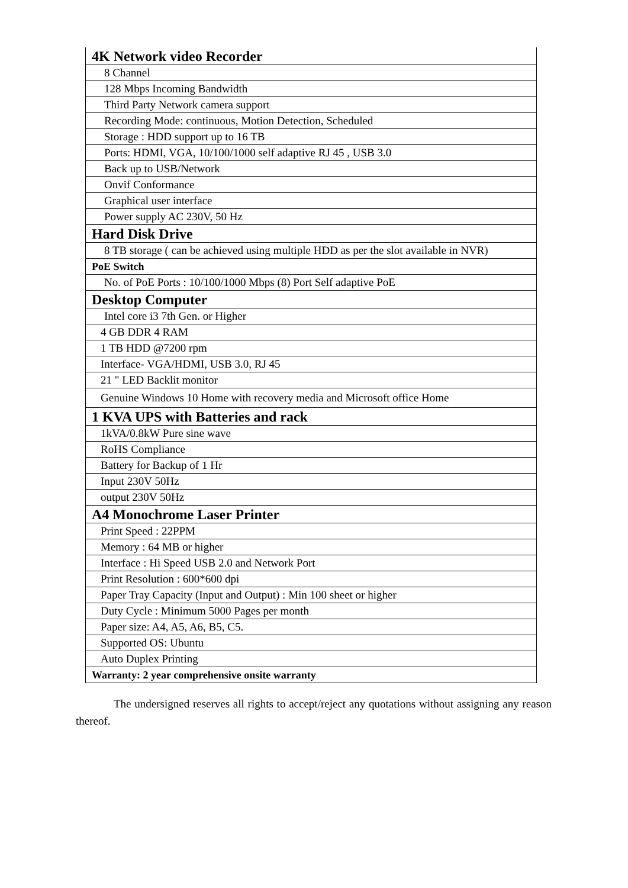| 4K Network video Recorder |
| 8 Channel |
| 128 Mbps Incoming Bandwidth |
| Third Party Network camera support |
| Recording Mode: continuous, Motion Detection, Scheduled |
| Storage : HDD support up to 16 TB |
| Ports: HDMI, VGA, 10/100/1000 self adaptive RJ 45 , USB 3.0 |
| Back up to USB/Network |
| Onvif Conformance |
| Graphical user interface |
| Power supply AC 230V, 50 Hz |
| Hard Disk Drive |
| 8 TB storage ( can be achieved using multiple HDD as per the slot available in NVR) |
| PoE Switch |
| No. of PoE Ports : 10/100/1000 Mbps (8) Port Self adaptive PoE |
| Desktop Computer |
| Intel core i3 7th Gen. or Higher |
| 4 GB DDR 4 RAM |
| 1 TB HDD @7200 rpm |
| Interface- VGA/HDMI, USB 3.0, RJ 45 |
| 21 " LED Backlit monitor |
| Genuine Windows 10 Home with recovery media and Microsoft office Home |
| 1 KVA UPS with Batteries and rack |
| 1kVA/0.8kW Pure sine wave |
| RoHS Compliance |
| Battery for Backup of 1 Hr |
| Input 230V 50Hz |
| output 230V 50Hz |
| A4 Monochrome Laser Printer |
| Print Speed : 22PPM |
| Memory : 64 MB or higher |
| Interface : Hi Speed USB 2.0 and Network Port |
| Print Resolution : 600*600 dpi |
| Paper Tray Capacity (Input and Output) : Min 100 sheet or higher |
| Duty Cycle : Minimum 5000 Pages per month |
| Paper size: A4, A5, A6, B5, C5. |
| Supported OS: Ubuntu |
| Auto Duplex Printing |
| Warranty: 2 year comprehensive onsite warranty |
The undersigned reserves all rights to accept/reject any quotations without assigning any reason thereof.